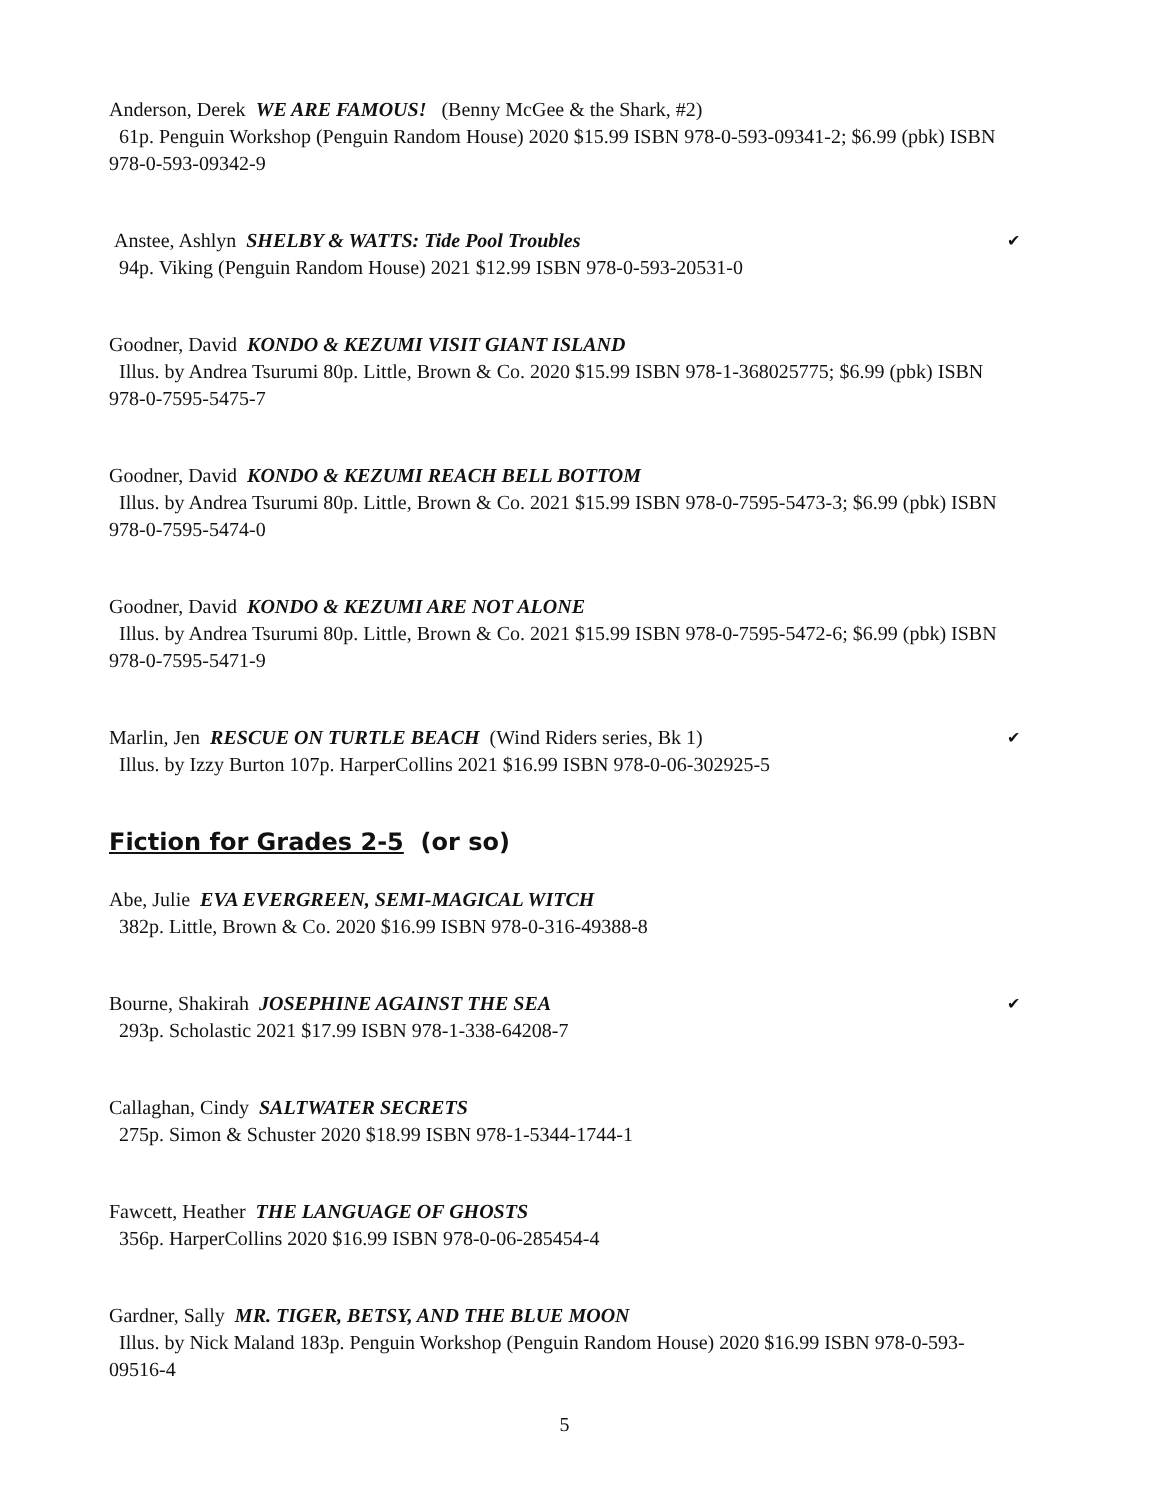Anderson, Derek WE ARE FAMOUS! (Benny McGee & the Shark, #2)
61p. Penguin Workshop (Penguin Random House) 2020 $15.99 ISBN 978-0-593-09341-2; $6.99 (pbk) ISBN 978-0-593-09342-9
Anstee, Ashlyn SHELBY & WATTS: Tide Pool Troubles ✔
94p. Viking (Penguin Random House) 2021 $12.99 ISBN 978-0-593-20531-0
Goodner, David KONDO & KEZUMI VISIT GIANT ISLAND
Illus. by Andrea Tsurumi 80p. Little, Brown & Co. 2020 $15.99 ISBN 978-1-368025775; $6.99 (pbk) ISBN 978-0-7595-5475-7
Goodner, David KONDO & KEZUMI REACH BELL BOTTOM
Illus. by Andrea Tsurumi 80p. Little, Brown & Co. 2021 $15.99 ISBN 978-0-7595-5473-3; $6.99 (pbk) ISBN 978-0-7595-5474-0
Goodner, David KONDO & KEZUMI ARE NOT ALONE
Illus. by Andrea Tsurumi 80p. Little, Brown & Co. 2021 $15.99 ISBN 978-0-7595-5472-6; $6.99 (pbk) ISBN 978-0-7595-5471-9
Marlin, Jen RESCUE ON TURTLE BEACH (Wind Riders series, Bk 1) ✔
Illus. by Izzy Burton 107p. HarperCollins 2021 $16.99 ISBN 978-0-06-302925-5
Fiction for Grades 2-5 (or so)
Abe, Julie EVA EVERGREEN, SEMI-MAGICAL WITCH
382p. Little, Brown & Co. 2020 $16.99 ISBN 978-0-316-49388-8
Bourne, Shakirah JOSEPHINE AGAINST THE SEA ✔
293p. Scholastic 2021 $17.99 ISBN 978-1-338-64208-7
Callaghan, Cindy SALTWATER SECRETS
275p. Simon & Schuster 2020 $18.99 ISBN 978-1-5344-1744-1
Fawcett, Heather THE LANGUAGE OF GHOSTS
356p. HarperCollins 2020 $16.99 ISBN 978-0-06-285454-4
Gardner, Sally MR. TIGER, BETSY, AND THE BLUE MOON
Illus. by Nick Maland 183p. Penguin Workshop (Penguin Random House) 2020 $16.99 ISBN 978-0-593-09516-4
5